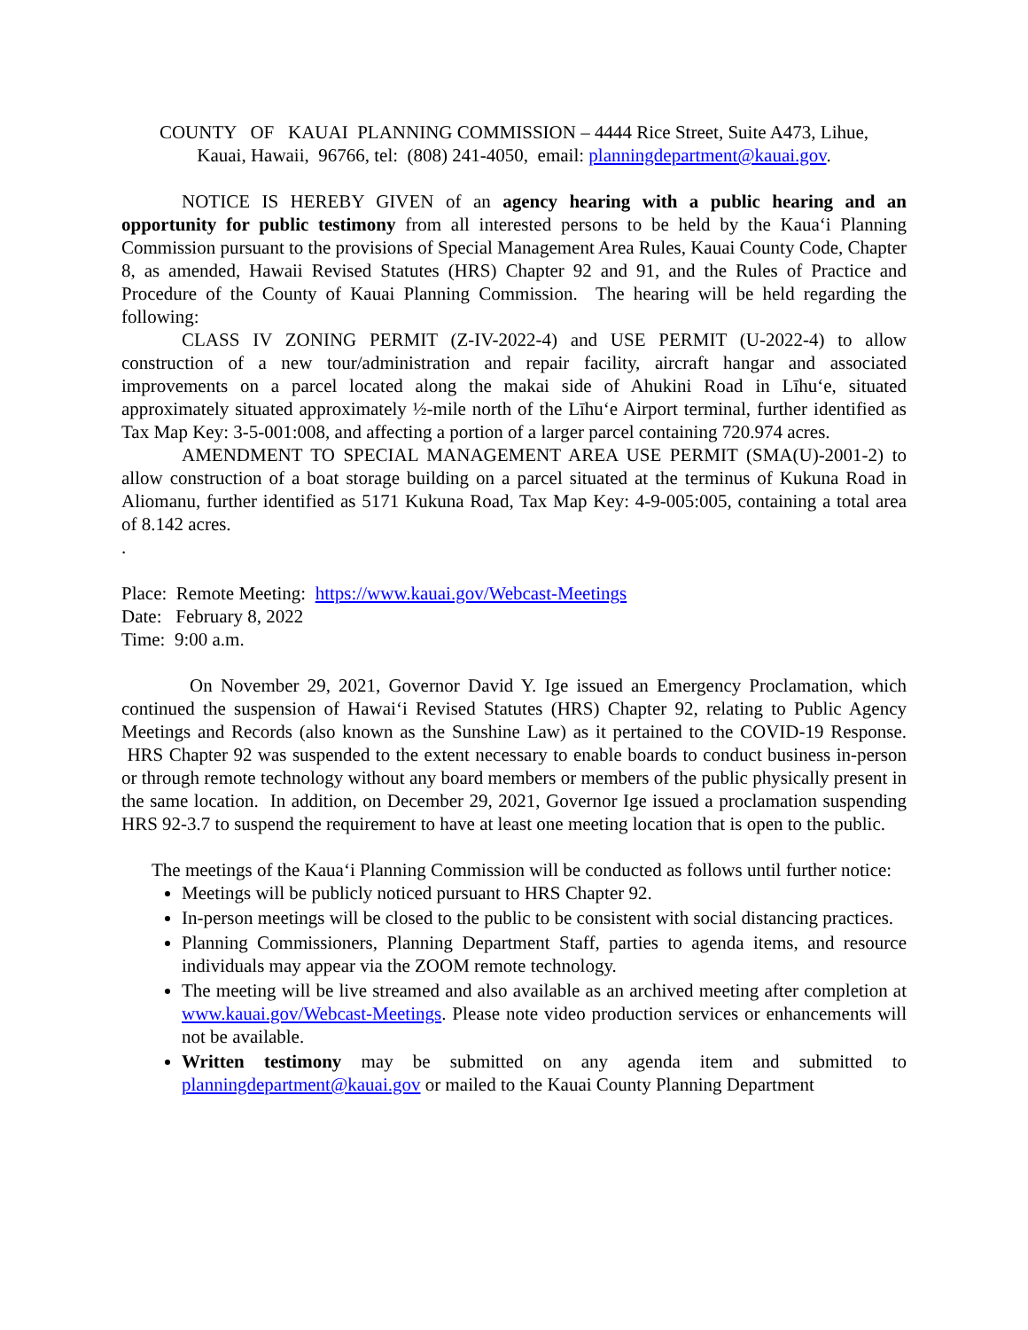COUNTY OF KAUAI PLANNING COMMISSION – 4444 Rice Street, Suite A473, Lihue,
Kauai, Hawaii, 96766, tel: (808) 241-4050, email: planningdepartment@kauai.gov.
NOTICE IS HEREBY GIVEN of an agency hearing with a public hearing and an opportunity for public testimony from all interested persons to be held by the Kauaʻi Planning Commission pursuant to the provisions of Special Management Area Rules, Kauai County Code, Chapter 8, as amended, Hawaii Revised Statutes (HRS) Chapter 92 and 91, and the Rules of Practice and Procedure of the County of Kauai Planning Commission. The hearing will be held regarding the following:
CLASS IV ZONING PERMIT (Z-IV-2022-4) and USE PERMIT (U-2022-4) to allow construction of a new tour/administration and repair facility, aircraft hangar and associated improvements on a parcel located along the makai side of Ahukini Road in Līhuʻe, situated approximately situated approximately ½-mile north of the Līhuʻe Airport terminal, further identified as Tax Map Key: 3-5-001:008, and affecting a portion of a larger parcel containing 720.974 acres.
AMENDMENT TO SPECIAL MANAGEMENT AREA USE PERMIT (SMA(U)-2001-2) to allow construction of a boat storage building on a parcel situated at the terminus of Kukuna Road in Aliomanu, further identified as 5171 Kukuna Road, Tax Map Key: 4-9-005:005, containing a total area of 8.142 acres.
.
Place: Remote Meeting: https://www.kauai.gov/Webcast-Meetings
Date: February 8, 2022
Time: 9:00 a.m.
On November 29, 2021, Governor David Y. Ige issued an Emergency Proclamation, which continued the suspension of Hawaiʻi Revised Statutes (HRS) Chapter 92, relating to Public Agency Meetings and Records (also known as the Sunshine Law) as it pertained to the COVID-19 Response. HRS Chapter 92 was suspended to the extent necessary to enable boards to conduct business in-person or through remote technology without any board members or members of the public physically present in the same location. In addition, on December 29, 2021, Governor Ige issued a proclamation suspending HRS 92-3.7 to suspend the requirement to have at least one meeting location that is open to the public.
The meetings of the Kauaʻi Planning Commission will be conducted as follows until further notice:
Meetings will be publicly noticed pursuant to HRS Chapter 92.
In-person meetings will be closed to the public to be consistent with social distancing practices.
Planning Commissioners, Planning Department Staff, parties to agenda items, and resource individuals may appear via the ZOOM remote technology.
The meeting will be live streamed and also available as an archived meeting after completion at www.kauai.gov/Webcast-Meetings. Please note video production services or enhancements will not be available.
Written testimony may be submitted on any agenda item and submitted to planningdepartment@kauai.gov or mailed to the Kauai County Planning Department